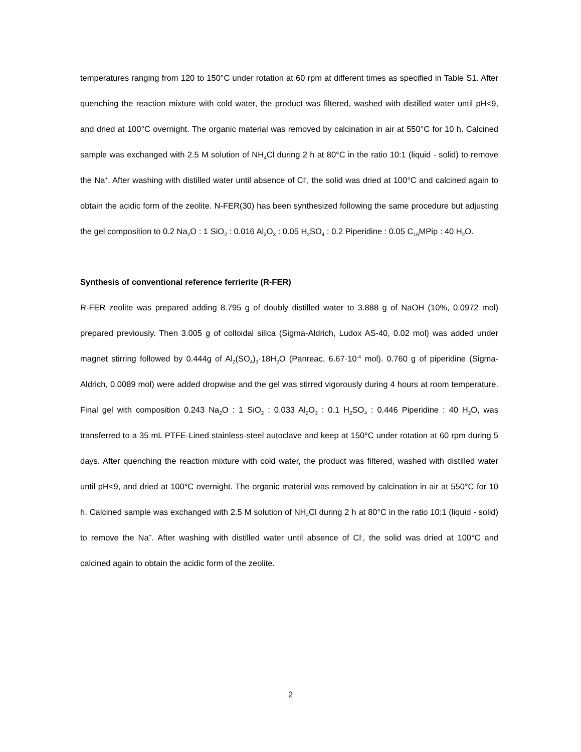temperatures ranging from 120 to 150°C under rotation at 60 rpm at different times as specified in Table S1. After quenching the reaction mixture with cold water, the product was filtered, washed with distilled water until pH<9, and dried at 100°C overnight. The organic material was removed by calcination in air at 550°C for 10 h. Calcined sample was exchanged with 2.5 M solution of NH<sub>4</sub>Cl during 2 h at 80°C in the ratio 10:1 (liquid - solid) to remove the Na<sup>+</sup>. After washing with distilled water until absence of Cl<sup>-</sup>, the solid was dried at 100°C and calcined again to obtain the acidic form of the zeolite. N-FER(30) has been synthesized following the same procedure but adjusting the gel composition to 0.2 Na<sub>2</sub>O : 1 SiO<sub>2</sub> : 0.016 Al<sub>2</sub>O<sub>3</sub> : 0.05 H<sub>2</sub>SO<sub>4</sub> : 0.2 Piperidine : 0.05 C<sub>16</sub>MPip : 40 H<sub>2</sub>O.
Synthesis of conventional reference ferrierite (R-FER)
R-FER zeolite was prepared adding 8.795 g of doubly distilled water to 3.888 g of NaOH (10%, 0.0972 mol) prepared previously. Then 3.005 g of colloidal silica (Sigma-Aldrich, Ludox AS-40, 0.02 mol) was added under magnet stirring followed by 0.444g of Al<sub>2</sub>(SO<sub>4</sub>)<sub>3</sub>·18H<sub>2</sub>O (Panreac, 6.67·10<sup>-4</sup> mol). 0.760 g of piperidine (Sigma-Aldrich, 0.0089 mol) were added dropwise and the gel was stirred vigorously during 4 hours at room temperature. Final gel with composition 0.243 Na<sub>2</sub>O : 1 SiO<sub>2</sub> : 0.033 Al<sub>2</sub>O<sub>3</sub> : 0.1 H<sub>2</sub>SO<sub>4</sub> : 0.446 Piperidine : 40 H<sub>2</sub>O, was transferred to a 35 mL PTFE-Lined stainless-steel autoclave and keep at 150°C under rotation at 60 rpm during 5 days. After quenching the reaction mixture with cold water, the product was filtered, washed with distilled water until pH<9, and dried at 100°C overnight. The organic material was removed by calcination in air at 550°C for 10 h. Calcined sample was exchanged with 2.5 M solution of NH<sub>4</sub>Cl during 2 h at 80°C in the ratio 10:1 (liquid - solid) to remove the Na<sup>+</sup>. After washing with distilled water until absence of Cl<sup>-</sup>, the solid was dried at 100°C and calcined again to obtain the acidic form of the zeolite.
2